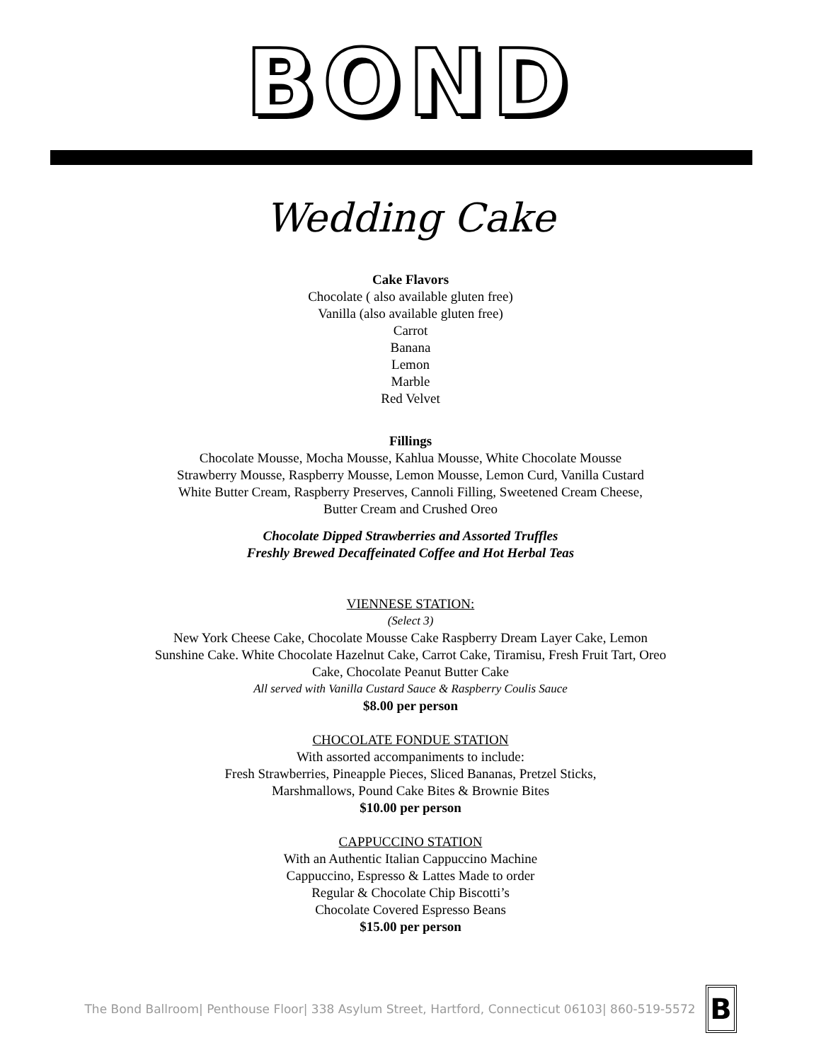BOND
Wedding Cake
Cake Flavors
Chocolate ( also available gluten free)
Vanilla (also available gluten free)
Carrot
Banana
Lemon
Marble
Red Velvet
Fillings
Chocolate Mousse, Mocha Mousse, Kahlua Mousse, White Chocolate Mousse
Strawberry Mousse, Raspberry Mousse, Lemon Mousse, Lemon Curd, Vanilla Custard
White Butter Cream, Raspberry Preserves, Cannoli Filling, Sweetened Cream Cheese,
Butter Cream and Crushed Oreo
Chocolate Dipped Strawberries and Assorted Truffles
Freshly Brewed Decaffeinated Coffee and Hot Herbal Teas
VIENNESE STATION:
(Select 3)
New York Cheese Cake, Chocolate Mousse Cake Raspberry Dream Layer Cake, Lemon
Sunshine Cake. White Chocolate Hazelnut Cake, Carrot Cake, Tiramisu, Fresh Fruit Tart, Oreo
Cake, Chocolate Peanut Butter Cake
All served with Vanilla Custard Sauce & Raspberry Coulis Sauce
$8.00 per person
CHOCOLATE FONDUE STATION
With assorted accompaniments to include:
Fresh Strawberries, Pineapple Pieces, Sliced Bananas, Pretzel Sticks,
Marshmallows, Pound Cake Bites & Brownie Bites
$10.00 per person
CAPPUCCINO STATION
With an Authentic Italian Cappuccino Machine
Cappuccino, Espresso & Lattes Made to order
Regular & Chocolate Chip Biscotti’s
Chocolate Covered Espresso Beans
$15.00 per person
The Bond Ballroom| Penthouse Floor| 338 Asylum Street, Hartford, Connecticut 06103| 860-519-5572
B